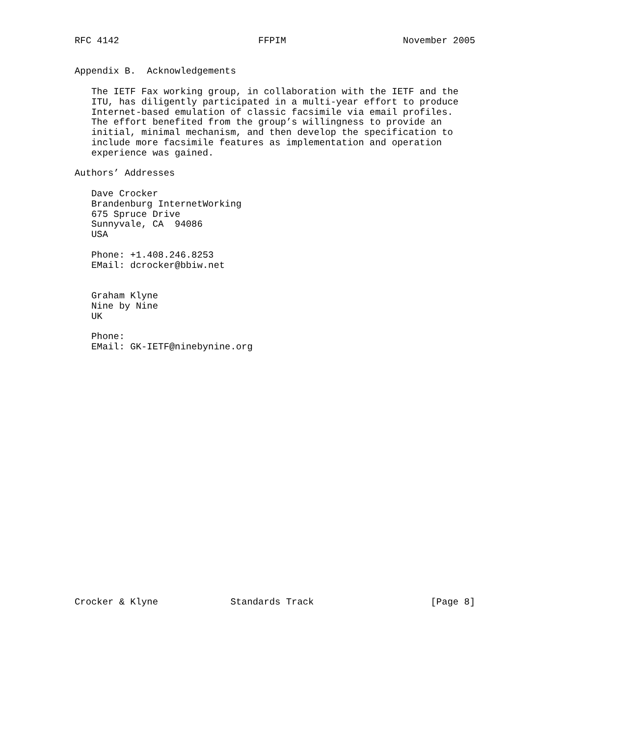RFC 4142                         FFPIM                     November 2005


Appendix B.  Acknowledgements

   The IETF Fax working group, in collaboration with the IETF and the
   ITU, has diligently participated in a multi-year effort to produce
   Internet-based emulation of classic facsimile via email profiles.
   The effort benefited from the group’s willingness to provide an
   initial, minimal mechanism, and then develop the specification to
   include more facsimile features as implementation and operation
   experience was gained.

Authors’ Addresses

   Dave Crocker
   Brandenburg InternetWorking
   675 Spruce Drive
   Sunnyvale, CA  94086
   USA

   Phone: +1.408.246.8253
   EMail: dcrocker@bbiw.net


   Graham Klyne
   Nine by Nine
   UK

   Phone:
   EMail: GK-IETF@ninebynine.org
























Crocker & Klyne             Standards Track                     [Page 8]